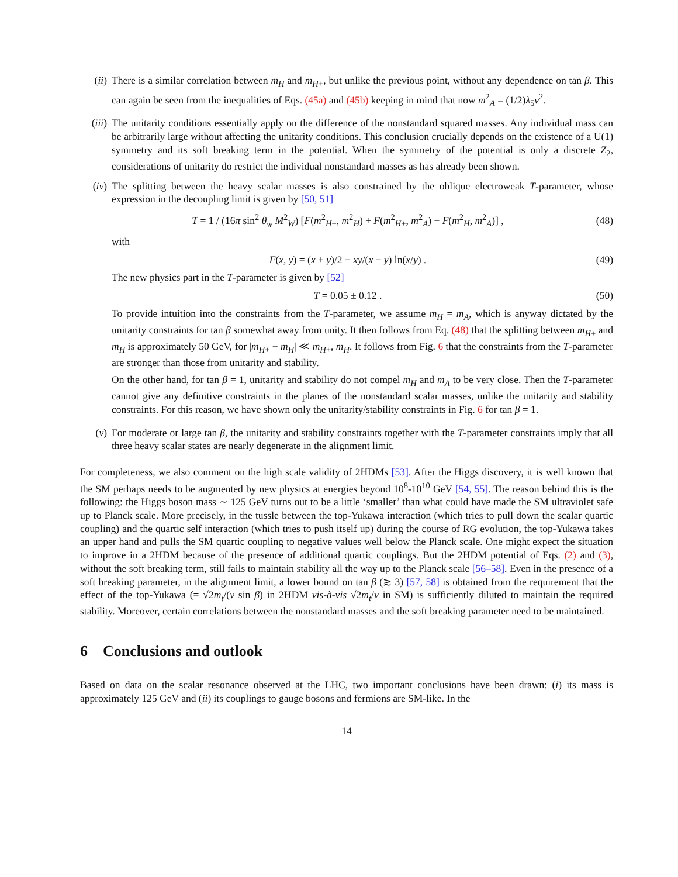(ii) There is a similar correlation between m<sub>H</sub> and m<sub>H</sub><sub>+</sub>, but unlike the previous point, without any dependence on tan β. This can again be seen from the inequalities of Eqs. (45a) and (45b) keeping in mind that now m<sup>2</sup><sub>A</sub> = (1/2)λ<sub>5</sub>v<sup>2</sup>.
(iii)
The unitarity conditions essentially apply on the difference of the nonstandard squared masses. Any individual mass can be arbitrarily large without affecting the unitarity conditions. This conclusion crucially depends on the existence of a U(1) symmetry and its soft breaking term in the potential. When the symmetry of the potential is only a discrete Z<sub>2</sub>, considerations of unitarity do restrict the individual nonstandard masses as has already been shown.
(iv) The splitting between the heavy scalar masses is also constrained by the oblique electroweak T-parameter, whose expression in the decoupling limit is given by [50, 51]
T = 1 / (16π sin<sup>2</sup> θ<sub>w</sub> M<sup>2</sup><sub>W</sub>) [F(m<sup>2</sup><sub>H+</sub>, m<sup>2</sup><sub>H</sub>) + F(m<sup>2</sup><sub>H+</sub>, m<sup>2</sup><sub>A</sub>) − F(m<sup>2</sup><sub>H</sub>, m<sup>2</sup><sub>A</sub>)] ,
(48)
with
F(x, y) = (x + y)/2 − xy/(x − y) ln(x/y) .
(49)
The new physics part in the T-parameter is given by [52]
T = 0.05 ± 0.12 . (50)
To provide intuition into the constraints from the T-parameter, we assume m<sub>H</sub> = m<sub>A</sub>, which is anyway dictated by the unitarity constraints for tan β somewhat away from unity. It then follows from Eq. (48) that the splitting between m<sub>H</sub><sub>+</sub> and m<sub>H</sub> is approximately 50 GeV, for |m<sub>H</sub><sub>+</sub> − m<sub>H</sub>| ≪ m<sub>H</sub><sub>+</sub>, m<sub>H</sub>. It follows from Fig. 6 that the constraints from the T-parameter are stronger than those from unitarity and stability.
On the other hand, for tan β = 1, unitarity and stability do not compel m<sub>H</sub> and m<sub>A</sub> to be very close. Then the T-parameter cannot give any definitive constraints in the planes of the nonstandard scalar masses, unlike the unitarity and stability constraints. For this reason, we have shown only the unitarity/stability constraints in Fig. 6 for tan β = 1.
(v) For moderate or large tan β, the unitarity and stability constraints together with the T-parameter constraints imply that all three heavy scalar states are nearly degenerate in the alignment limit.
For completeness, we also comment on the high scale validity of 2HDMs [53]. After the Higgs discovery, it is well known that the SM perhaps needs to be augmented by new physics at energies beyond 10<sup>8</sup>-10<sup>10</sup> GeV [54, 55]. The reason behind this is the following: the Higgs boson mass ∼ 125 GeV turns out to be a little ‘smaller’ than what could have made the SM ultraviolet safe up to Planck scale. More precisely, in the tussle between the top-Yukawa interaction (which tries to pull down the scalar quartic coupling) and the quartic self interaction (which tries to push itself up) during the course of RG evolution, the top-Yukawa takes an upper hand and pulls the SM quartic coupling to negative values well below the Planck scale. One might expect the situation to improve in a 2HDM because of the presence of additional quartic couplings. But the 2HDM potential of Eqs. (2) and (3), without the soft breaking term, still fails to maintain stability all the way up to the Planck scale [56–58]. Even in the presence of a soft breaking parameter, in the alignment limit, a lower bound on tan β (≳ 3) [57, 58] is obtained from the requirement that the effect of the top-Yukawa (= √2m<sub>t</sub>/(v sin β) in 2HDM vis-à-vis √2m<sub>t</sub>/v in SM) is sufficiently diluted to maintain the required stability. Moreover, certain correlations between the nonstandard masses and the soft breaking parameter need to be maintained.
6 Conclusions and outlook
Based on data on the scalar resonance observed at the LHC, two important conclusions have been drawn: (i) its mass is approximately 125 GeV and (ii) its couplings to gauge bosons and fermions are SM-like. In the
14